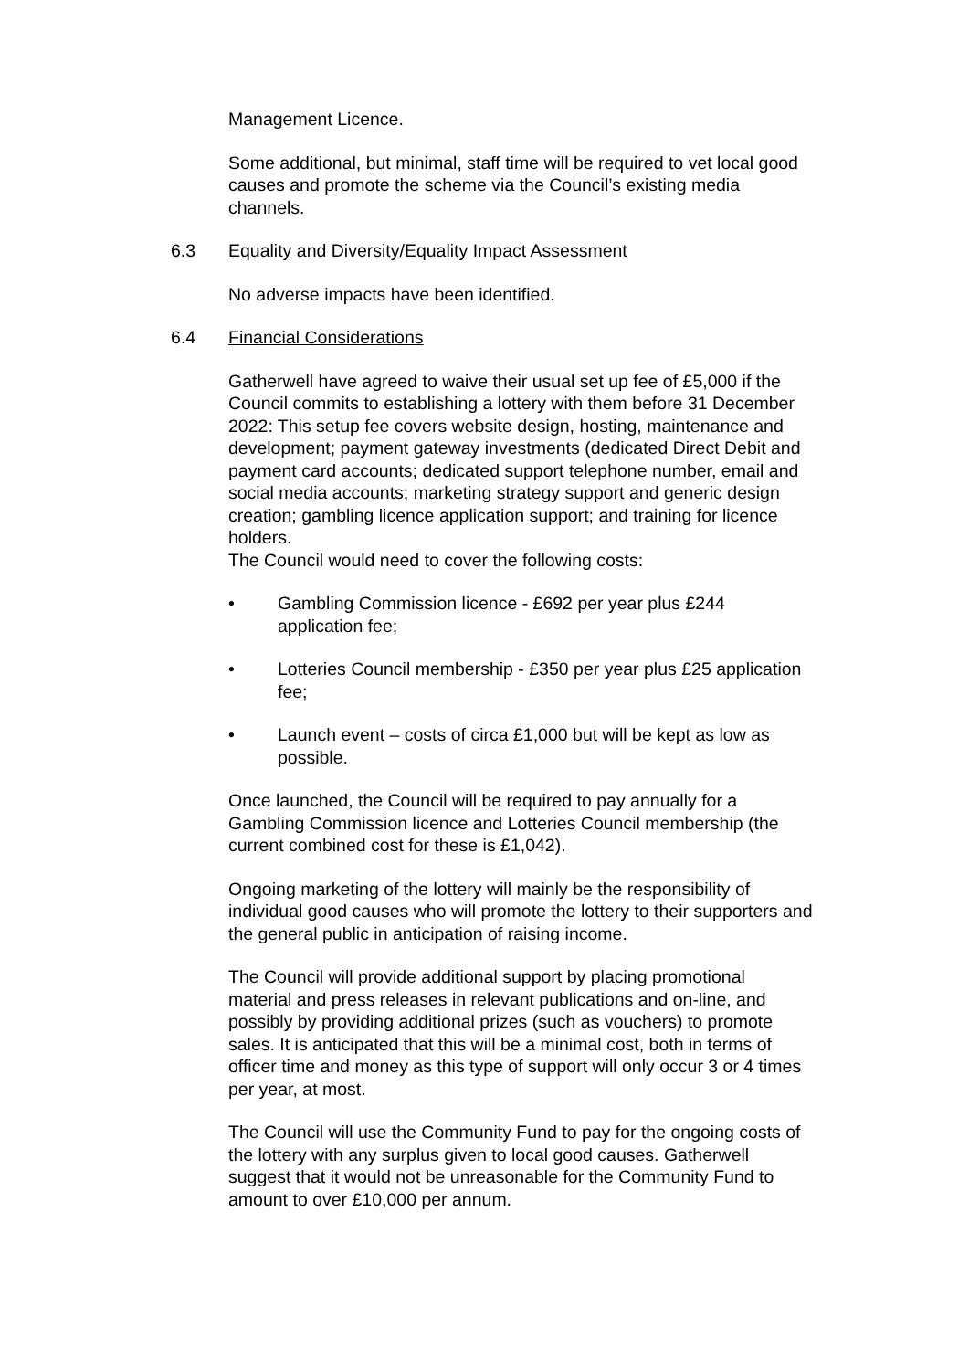Management Licence.
Some additional, but minimal, staff time will be required to vet local good causes and promote the scheme via the Council’s existing media channels.
6.3 Equality and Diversity/Equality Impact Assessment
No adverse impacts have been identified.
6.4 Financial Considerations
Gatherwell have agreed to waive their usual set up fee of £5,000 if the Council commits to establishing a lottery with them before 31 December 2022: This setup fee covers website design, hosting, maintenance and development; payment gateway investments (dedicated Direct Debit and payment card accounts; dedicated support telephone number, email and social media accounts; marketing strategy support and generic design creation; gambling licence application support; and training for licence holders.
The Council would need to cover the following costs:
• Gambling Commission licence - £692 per year plus £244 application fee;
• Lotteries Council membership - £350 per year plus £25 application fee;
• Launch event – costs of circa £1,000 but will be kept as low as possible.
Once launched, the Council will be required to pay annually for a Gambling Commission licence and Lotteries Council membership (the current combined cost for these is £1,042).
Ongoing marketing of the lottery will mainly be the responsibility of individual good causes who will promote the lottery to their supporters and the general public in anticipation of raising income.
The Council will provide additional support by placing promotional material and press releases in relevant publications and on-line, and possibly by providing additional prizes (such as vouchers) to promote sales. It is anticipated that this will be a minimal cost, both in terms of officer time and money as this type of support will only occur 3 or 4 times per year, at most.
The Council will use the Community Fund to pay for the ongoing costs of the lottery with any surplus given to local good causes. Gatherwell suggest that it would not be unreasonable for the Community Fund to amount to over £10,000 per annum.